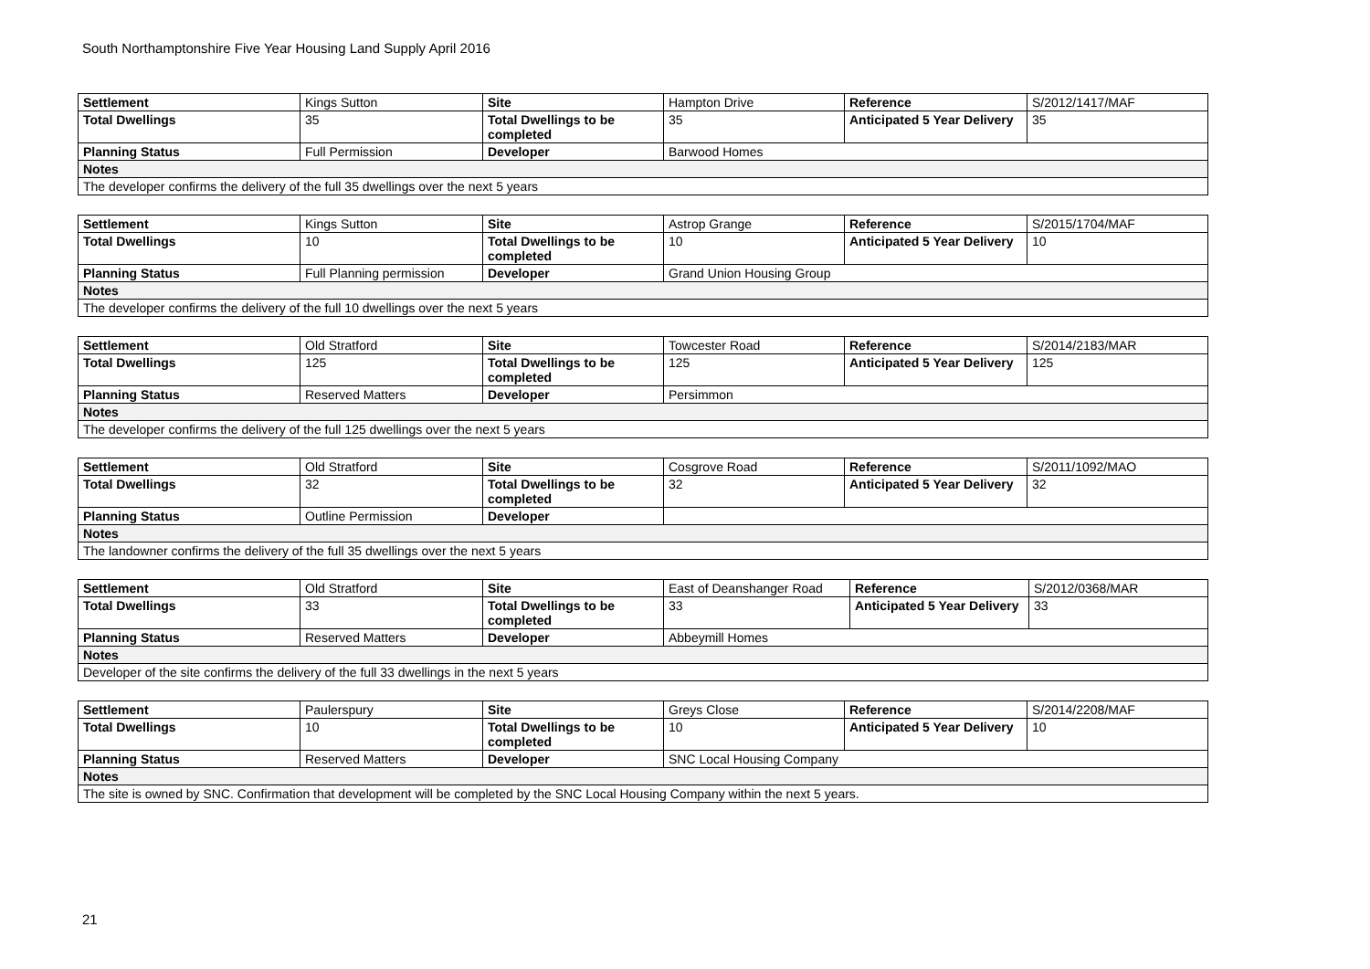South Northamptonshire Five Year Housing Land Supply April 2016
| Settlement | Kings Sutton | Site | Hampton Drive | Reference | S/2012/1417/MAF |
| Total Dwellings | 35 | Total Dwellings to be completed | 35 | Anticipated 5 Year Delivery | 35 |
| Planning Status | Full Permission | Developer | Barwood Homes | | |
| Notes | | | | | |
| The developer confirms the delivery of the full 35 dwellings over the next 5 years | | | | | |
| Settlement | Kings Sutton | Site | Astrop Grange | Reference | S/2015/1704/MAF |
| Total Dwellings | 10 | Total Dwellings to be completed | 10 | Anticipated 5 Year Delivery | 10 |
| Planning Status | Full Planning permission | Developer | Grand Union Housing Group | | |
| Notes | | | | | |
| The developer confirms the delivery of the full 10 dwellings over the next 5 years | | | | | |
| Settlement | Old Stratford | Site | Towcester Road | Reference | S/2014/2183/MAR |
| Total Dwellings | 125 | Total Dwellings to be completed | 125 | Anticipated 5 Year Delivery | 125 |
| Planning Status | Reserved Matters | Developer | Persimmon | | |
| Notes | | | | | |
| The developer confirms the delivery of the full 125 dwellings over the next 5 years | | | | | |
| Settlement | Old Stratford | Site | Cosgrove Road | Reference | S/2011/1092/MAO |
| Total Dwellings | 32 | Total Dwellings to be completed | 32 | Anticipated 5 Year Delivery | 32 |
| Planning Status | Outline Permission | Developer | | | |
| Notes | | | | | |
| The landowner confirms the delivery of the full 35 dwellings over the next 5 years | | | | | |
| Settlement | Old Stratford | Site | East of Deanshanger Road | Reference | S/2012/0368/MAR |
| Total Dwellings | 33 | Total Dwellings to be completed | 33 | Anticipated 5 Year Delivery | 33 |
| Planning Status | Reserved Matters | Developer | Abbeymill Homes | | |
| Notes | | | | | |
| Developer of the site confirms the delivery of the full 33 dwellings in the next 5 years | | | | | |
| Settlement | Paulerspury | Site | Greys Close | Reference | S/2014/2208/MAF |
| Total Dwellings | 10 | Total Dwellings to be completed | 10 | Anticipated 5 Year Delivery | 10 |
| Planning Status | Reserved Matters | Developer | SNC Local Housing Company | | |
| Notes | | | | | |
| The site is owned by SNC. Confirmation that development will be completed by the SNC Local Housing Company within the next 5 years. | | | | | |
21